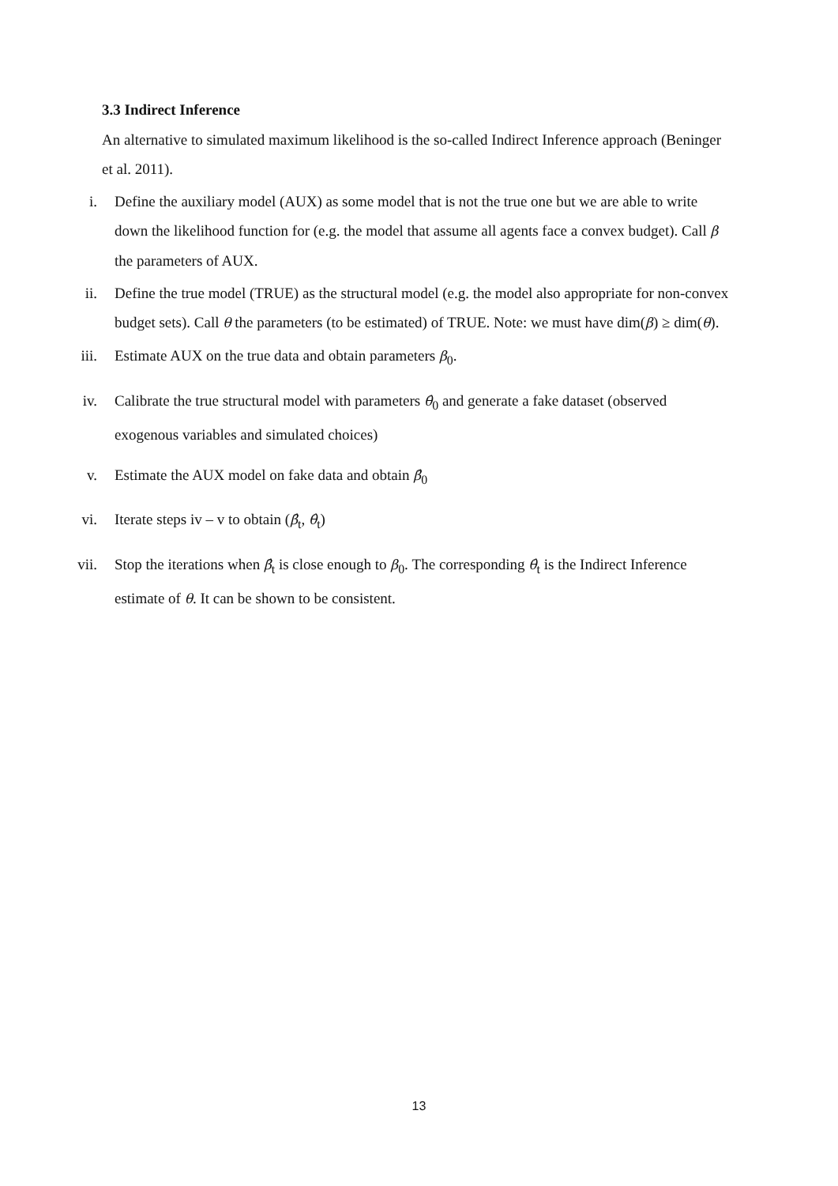3.3 Indirect Inference
An alternative to simulated maximum likelihood is the so-called Indirect Inference approach (Beninger et al. 2011).
i.
Define the auxiliary model (AUX) as some model that is not the true one but we are able to write down the likelihood function for (e.g. the model that assume all agents face a convex budget). Call β the parameters of AUX.
ii.
Define the true model (TRUE) as the structural model (e.g. the model also appropriate for non-convex budget sets). Call θ the parameters (to be estimated) of TRUE. Note: we must have dim(β) ≥ dim(θ).
iii.
Estimate AUX on the true data and obtain parameters β<sub>0</sub>.
iv.
Calibrate the true structural model with parameters θ̂<sub>0</sub> and generate a fake dataset (observed exogenous variables and simulated choices)
v.
Estimate the AUX model on fake data and obtain β̂<sub>0</sub>
vi.
Iterate steps iv – v to obtain (β̂<sub>t</sub>, θ̂<sub>t</sub>)
vii.
Stop the iterations when β̂<sub>t</sub> is close enough to β<sub>0</sub>. The corresponding θ̂<sub>t</sub> is the Indirect Inference estimate of θ. It can be shown to be consistent.
13